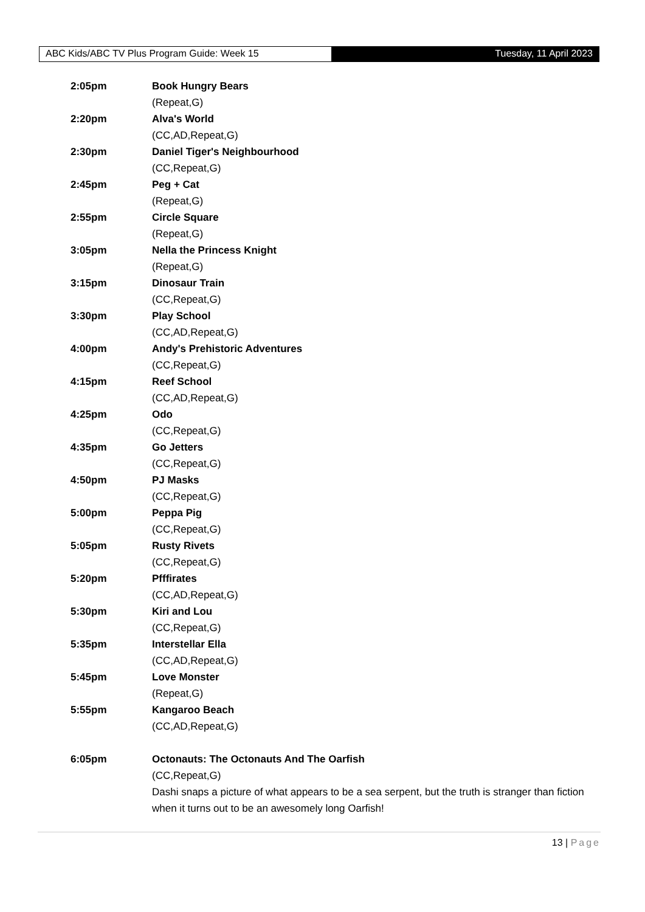ABC Kids/ABC TV Plus Program Guide: Week 15
Tuesday, 11 April 2023
2:05pm Book Hungry Bears
(Repeat,G)
2:20pm Alva's World
(CC,AD,Repeat,G)
2:30pm Daniel Tiger's Neighbourhood
(CC,Repeat,G)
2:45pm Peg + Cat
(Repeat,G)
2:55pm Circle Square
(Repeat,G)
3:05pm Nella the Princess Knight
(Repeat,G)
3:15pm Dinosaur Train
(CC,Repeat,G)
3:30pm Play School
(CC,AD,Repeat,G)
4:00pm Andy's Prehistoric Adventures
(CC,Repeat,G)
4:15pm Reef School
(CC,AD,Repeat,G)
4:25pm Odo
(CC,Repeat,G)
4:35pm Go Jetters
(CC,Repeat,G)
4:50pm PJ Masks
(CC,Repeat,G)
5:00pm Peppa Pig
(CC,Repeat,G)
5:05pm Rusty Rivets
(CC,Repeat,G)
5:20pm Pfffirates
(CC,AD,Repeat,G)
5:30pm Kiri and Lou
(CC,Repeat,G)
5:35pm Interstellar Ella
(CC,AD,Repeat,G)
5:45pm Love Monster
(Repeat,G)
5:55pm Kangaroo Beach
(CC,AD,Repeat,G)
6:05pm Octonauts: The Octonauts And The Oarfish
(CC,Repeat,G)
Dashi snaps a picture of what appears to be a sea serpent, but the truth is stranger than fiction when it turns out to be an awesomely long Oarfish!
13 | Page